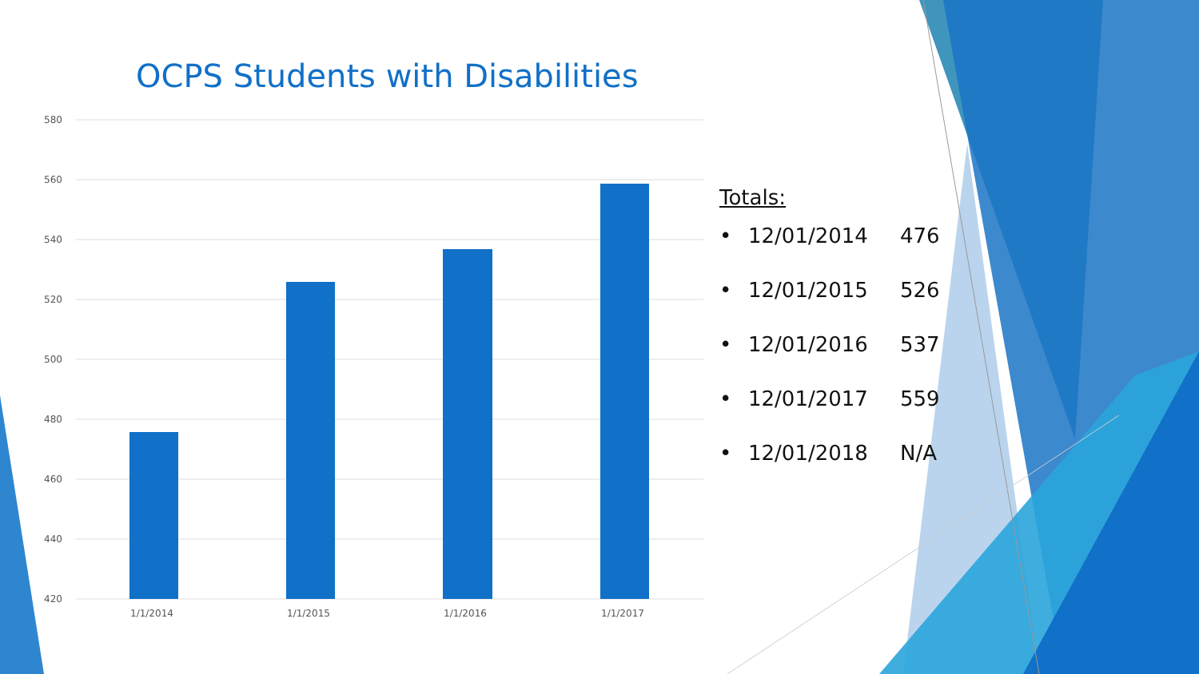OCPS Students with Disabilities
580
560
540
520
500
480
460
440
420
1/1/2014
1/1/2015
1/1/2016
1/1/2017
Totals:
• 12/01/2014 476
• 12/01/2015 526
• 12/01/2016 537
• 12/01/2017 559
• 12/01/2018 N/A